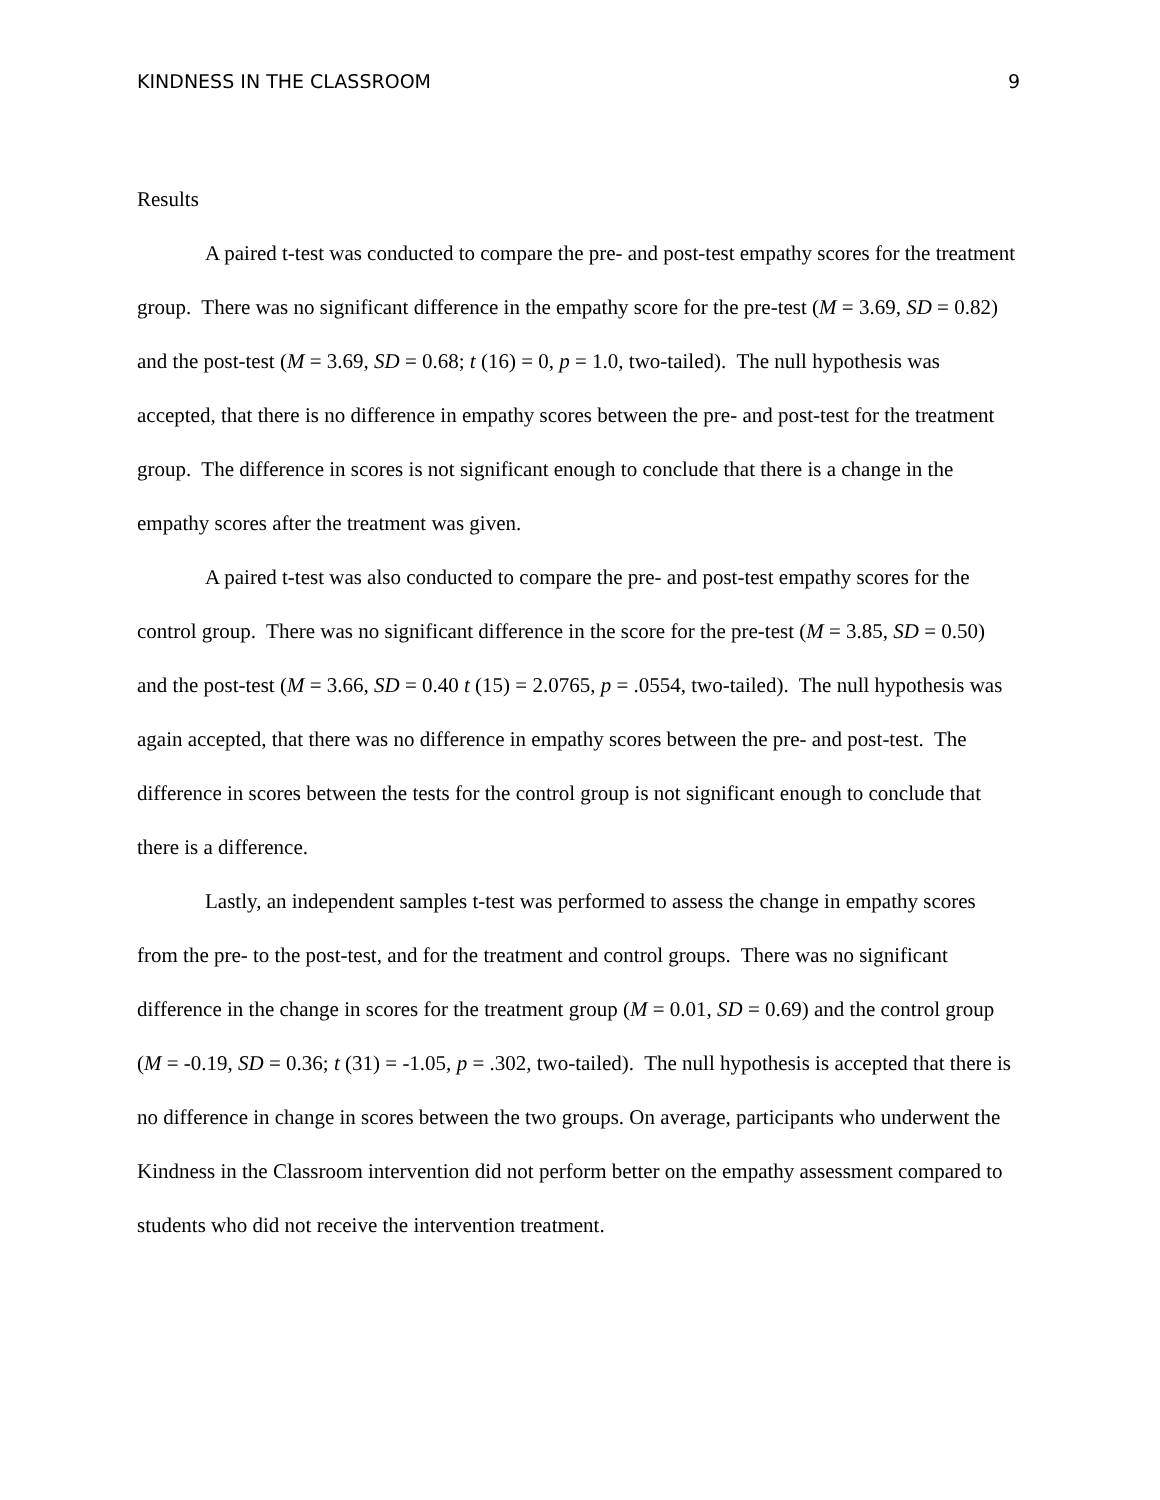KINDNESS IN THE CLASSROOM 9
Results
A paired t-test was conducted to compare the pre- and post-test empathy scores for the treatment group. There was no significant difference in the empathy score for the pre-test (M = 3.69, SD = 0.82) and the post-test (M = 3.69, SD = 0.68; t (16) = 0, p = 1.0, two-tailed). The null hypothesis was accepted, that there is no difference in empathy scores between the pre- and post-test for the treatment group. The difference in scores is not significant enough to conclude that there is a change in the empathy scores after the treatment was given.
A paired t-test was also conducted to compare the pre- and post-test empathy scores for the control group. There was no significant difference in the score for the pre-test (M = 3.85, SD = 0.50) and the post-test (M = 3.66, SD = 0.40 t (15) = 2.0765, p = .0554, two-tailed). The null hypothesis was again accepted, that there was no difference in empathy scores between the pre- and post-test. The difference in scores between the tests for the control group is not significant enough to conclude that there is a difference.
Lastly, an independent samples t-test was performed to assess the change in empathy scores from the pre- to the post-test, and for the treatment and control groups. There was no significant difference in the change in scores for the treatment group (M = 0.01, SD = 0.69) and the control group (M = -0.19, SD = 0.36; t (31) = -1.05, p = .302, two-tailed). The null hypothesis is accepted that there is no difference in change in scores between the two groups. On average, participants who underwent the Kindness in the Classroom intervention did not perform better on the empathy assessment compared to students who did not receive the intervention treatment.